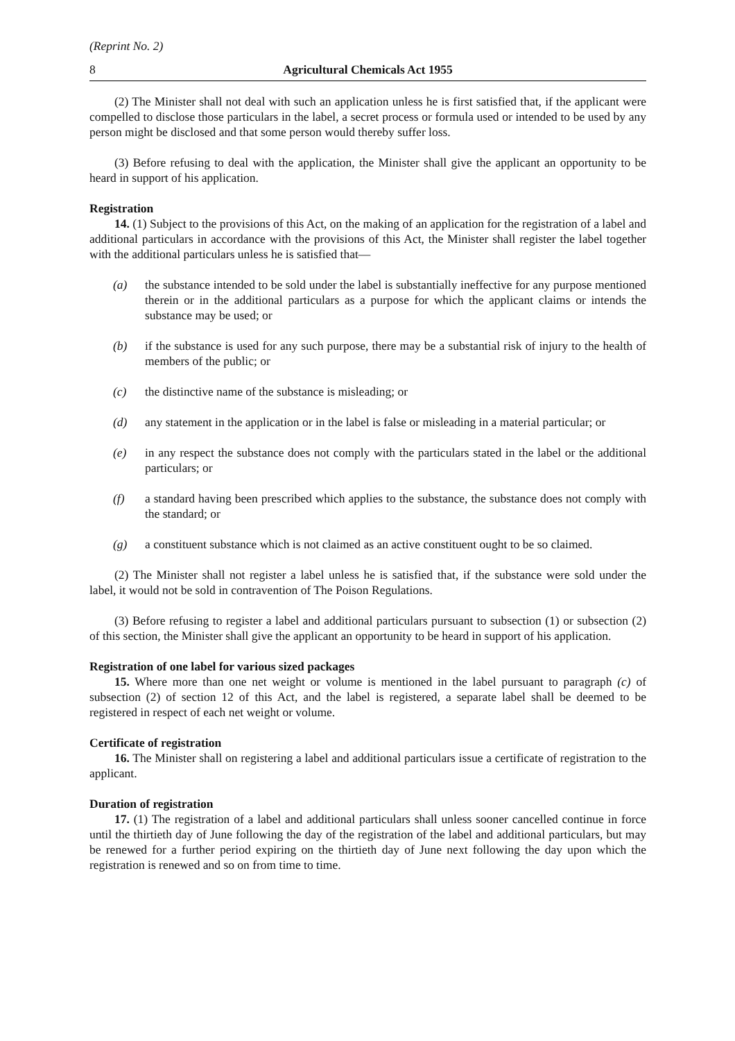(Reprint No. 2)
8 Agricultural Chemicals Act 1955
(2) The Minister shall not deal with such an application unless he is first satisfied that, if the applicant were compelled to disclose those particulars in the label, a secret process or formula used or intended to be used by any person might be disclosed and that some person would thereby suffer loss.
(3) Before refusing to deal with the application, the Minister shall give the applicant an opportunity to be heard in support of his application.
Registration
14. (1) Subject to the provisions of this Act, on the making of an application for the registration of a label and additional particulars in accordance with the provisions of this Act, the Minister shall register the label together with the additional particulars unless he is satisfied that—
(a) the substance intended to be sold under the label is substantially ineffective for any purpose mentioned therein or in the additional particulars as a purpose for which the applicant claims or intends the substance may be used; or
(b) if the substance is used for any such purpose, there may be a substantial risk of injury to the health of members of the public; or
(c) the distinctive name of the substance is misleading; or
(d) any statement in the application or in the label is false or misleading in a material particular; or
(e) in any respect the substance does not comply with the particulars stated in the label or the additional particulars; or
(f) a standard having been prescribed which applies to the substance, the substance does not comply with the standard; or
(g) a constituent substance which is not claimed as an active constituent ought to be so claimed.
(2) The Minister shall not register a label unless he is satisfied that, if the substance were sold under the label, it would not be sold in contravention of The Poison Regulations.
(3) Before refusing to register a label and additional particulars pursuant to subsection (1) or subsection (2) of this section, the Minister shall give the applicant an opportunity to be heard in support of his application.
Registration of one label for various sized packages
15. Where more than one net weight or volume is mentioned in the label pursuant to paragraph (c) of subsection (2) of section 12 of this Act, and the label is registered, a separate label shall be deemed to be registered in respect of each net weight or volume.
Certificate of registration
16. The Minister shall on registering a label and additional particulars issue a certificate of registration to the applicant.
Duration of registration
17. (1) The registration of a label and additional particulars shall unless sooner cancelled continue in force until the thirtieth day of June following the day of the registration of the label and additional particulars, but may be renewed for a further period expiring on the thirtieth day of June next following the day upon which the registration is renewed and so on from time to time.